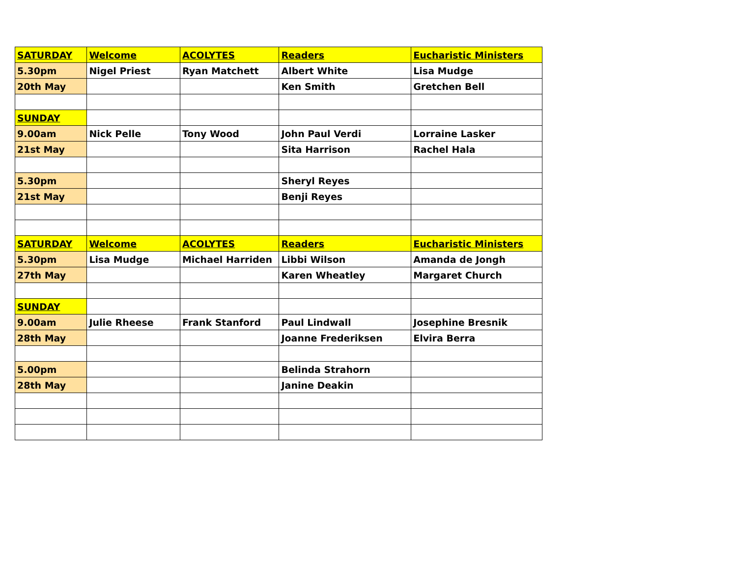| SATURDAY | Welcome | ACOLYTES | Readers | Eucharistic Ministers |
| 5.30pm | Nigel Priest | Ryan Matchett | Albert White | Lisa Mudge |
| 20th May | | | Ken Smith | Gretchen Bell |
| SUNDAY | | | | |
| 9.00am | Nick Pelle | Tony Wood | John Paul Verdi | Lorraine Lasker |
| 21st May | | | Sita Harrison | Rachel Hala |
| 5.30pm | | | Sheryl Reyes | |
| 21st May | | | Benji Reyes | |
| SATURDAY | Welcome | ACOLYTES | Readers | Eucharistic Ministers |
| 5.30pm | Lisa Mudge | Michael Harriden | Libbi Wilson | Amanda de Jongh |
| 27th May | | | Karen Wheatley | Margaret Church |
| SUNDAY | | | | |
| 9.00am | Julie Rheese | Frank Stanford | Paul Lindwall | Josephine Bresnik |
| 28th May | | | Joanne Frederiksen | Elvira Berra |
| 5.00pm | | | Belinda Strahorn | |
| 28th May | | | Janine Deakin | |